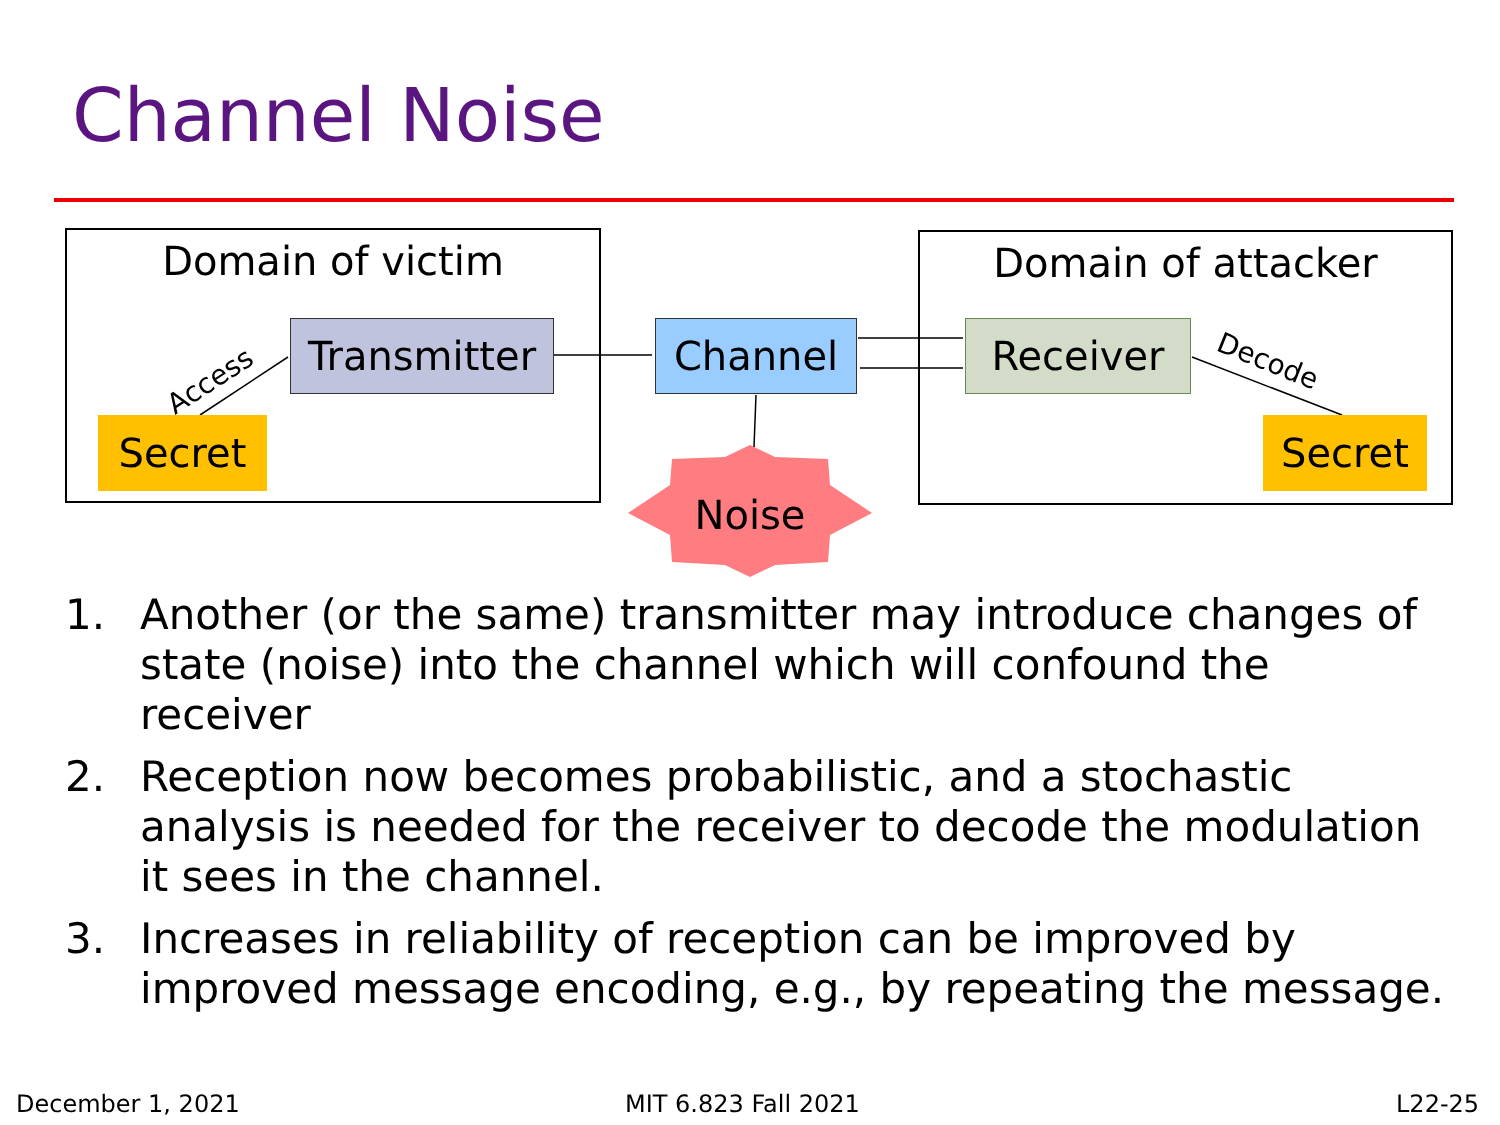Channel Noise
Domain of victim Domain of attacker
Access
Decode
Transmitter Channel Receiver
Secret Secret
Noise
1. Another (or the same) transmitter may introduce changes of state (noise) into the channel which will confound the receiver
2. Reception now becomes probabilistic, and a stochastic analysis is needed for the receiver to decode the modulation it sees in the channel.
3. Increases in reliability of reception can be improved by improved message encoding, e.g., by repeating the message.
December 1, 2021 MIT 6.823 Fall 2021 L22-25